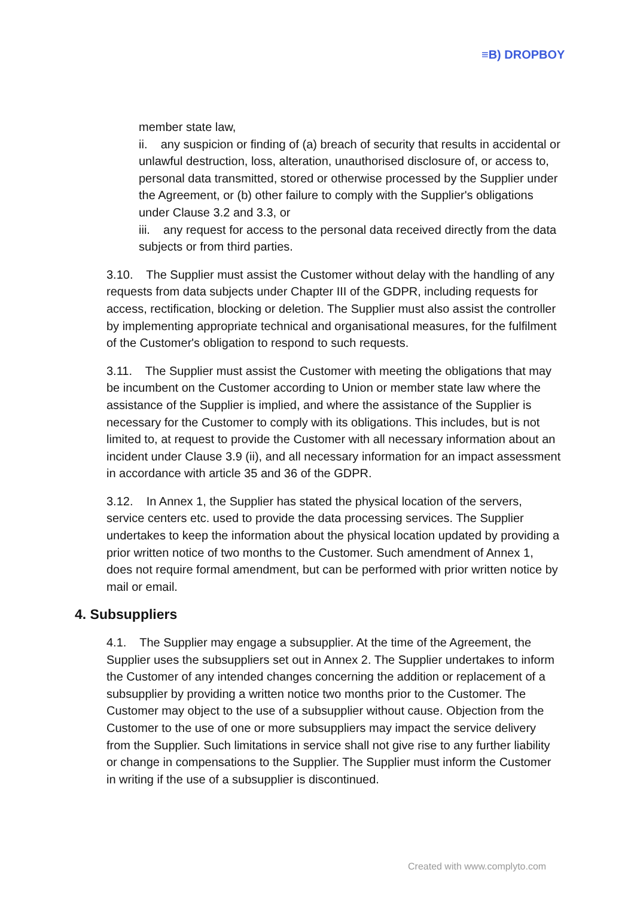≡B) DROPBOY
member state law,
ii. any suspicion or finding of (a) breach of security that results in accidental or unlawful destruction, loss, alteration, unauthorised disclosure of, or access to, personal data transmitted, stored or otherwise processed by the Supplier under the Agreement, or (b) other failure to comply with the Supplier's obligations under Clause 3.2 and 3.3, or
iii. any request for access to the personal data received directly from the data subjects or from third parties.
3.10. The Supplier must assist the Customer without delay with the handling of any requests from data subjects under Chapter III of the GDPR, including requests for access, rectification, blocking or deletion. The Supplier must also assist the controller by implementing appropriate technical and organisational measures, for the fulfilment of the Customer's obligation to respond to such requests.
3.11. The Supplier must assist the Customer with meeting the obligations that may be incumbent on the Customer according to Union or member state law where the assistance of the Supplier is implied, and where the assistance of the Supplier is necessary for the Customer to comply with its obligations. This includes, but is not limited to, at request to provide the Customer with all necessary information about an incident under Clause 3.9 (ii), and all necessary information for an impact assessment in accordance with article 35 and 36 of the GDPR.
3.12. In Annex 1, the Supplier has stated the physical location of the servers, service centers etc. used to provide the data processing services. The Supplier undertakes to keep the information about the physical location updated by providing a prior written notice of two months to the Customer. Such amendment of Annex 1, does not require formal amendment, but can be performed with prior written notice by mail or email.
4. Subsuppliers
4.1. The Supplier may engage a subsupplier. At the time of the Agreement, the Supplier uses the subsuppliers set out in Annex 2. The Supplier undertakes to inform the Customer of any intended changes concerning the addition or replacement of a subsupplier by providing a written notice two months prior to the Customer. The Customer may object to the use of a subsupplier without cause. Objection from the Customer to the use of one or more subsuppliers may impact the service delivery from the Supplier. Such limitations in service shall not give rise to any further liability or change in compensations to the Supplier. The Supplier must inform the Customer in writing if the use of a subsupplier is discontinued.
Created with www.complyto.com